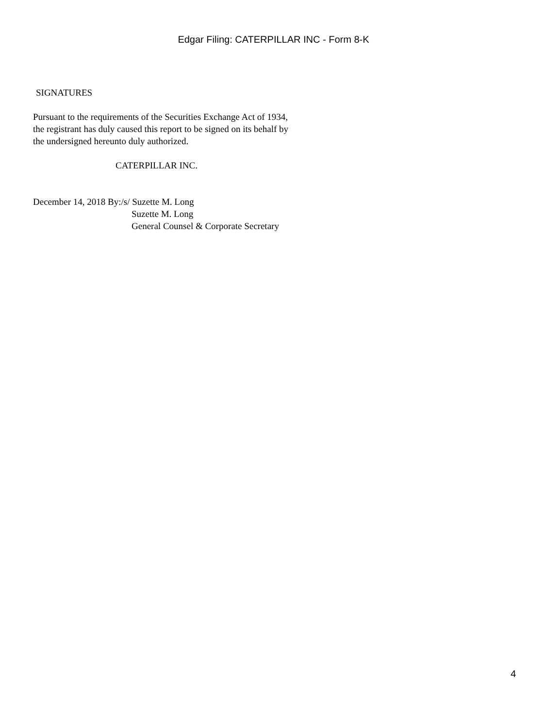Edgar Filing: CATERPILLAR INC - Form 8-K
SIGNATURES
Pursuant to the requirements of the Securities Exchange Act of 1934, the registrant has duly caused this report to be signed on its behalf by the undersigned hereunto duly authorized.
CATERPILLAR INC.
December 14, 2018 By:/s/ Suzette M. Long
Suzette M. Long
General Counsel & Corporate Secretary
4